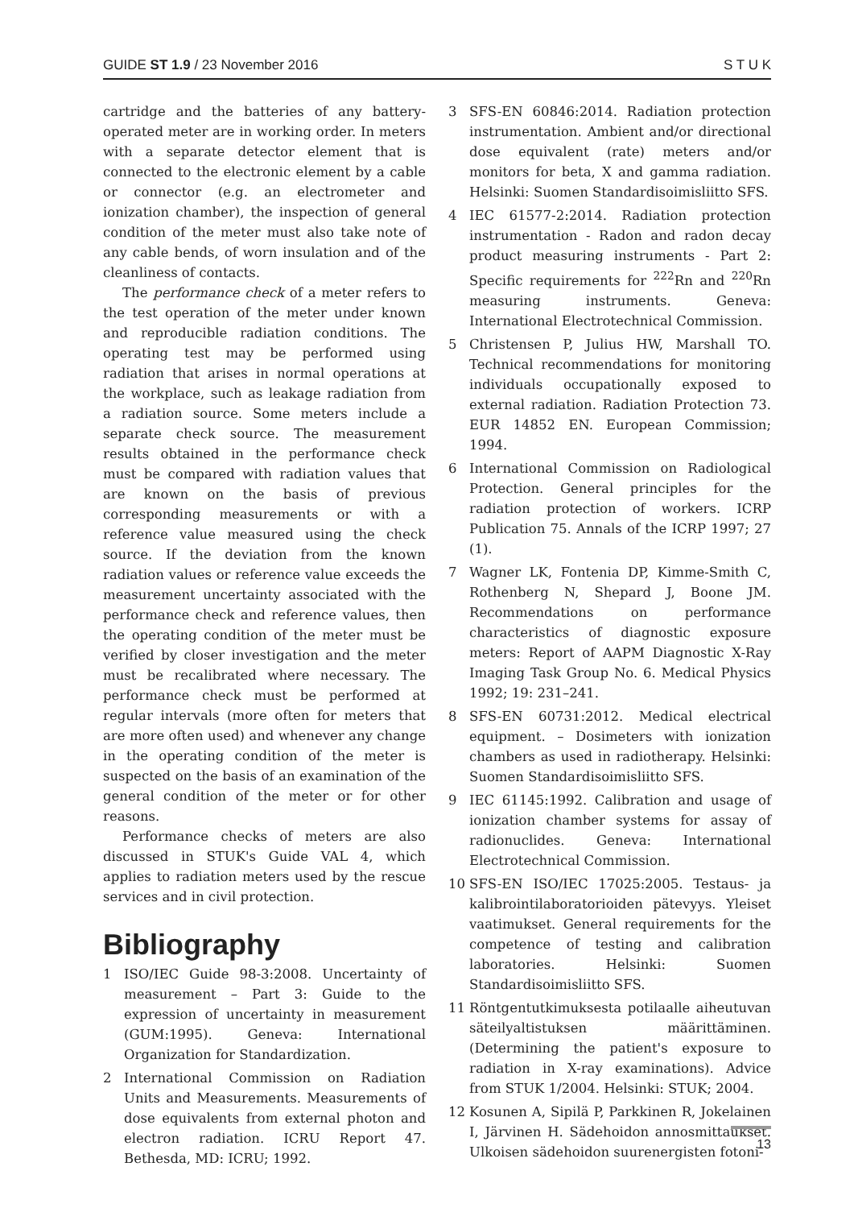GUIDE ST 1.9 / 23 November 2016 S T U K
cartridge and the batteries of any battery-operated meter are in working order. In meters with a separate detector element that is connected to the electronic element by a cable or connector (e.g. an electrometer and ionization chamber), the inspection of general condition of the meter must also take note of any cable bends, of worn insulation and of the cleanliness of contacts.
The performance check of a meter refers to the test operation of the meter under known and reproducible radiation conditions. The operating test may be performed using radiation that arises in normal operations at the workplace, such as leakage radiation from a radiation source. Some meters include a separate check source. The measurement results obtained in the performance check must be compared with radiation values that are known on the basis of previous corresponding measurements or with a reference value measured using the check source. If the deviation from the known radiation values or reference value exceeds the measurement uncertainty associated with the performance check and reference values, then the operating condition of the meter must be verified by closer investigation and the meter must be recalibrated where necessary. The performance check must be performed at regular intervals (more often for meters that are more often used) and whenever any change in the operating condition of the meter is suspected on the basis of an examination of the general condition of the meter or for other reasons.
Performance checks of meters are also discussed in STUK's Guide VAL 4, which applies to radiation meters used by the rescue services and in civil protection.
Bibliography
1 ISO/IEC Guide 98-3:2008. Uncertainty of measurement – Part 3: Guide to the expression of uncertainty in measurement (GUM:1995). Geneva: International Organization for Standardization.
2 International Commission on Radiation Units and Measurements. Measurements of dose equivalents from external photon and electron radiation. ICRU Report 47. Bethesda, MD: ICRU; 1992.
3 SFS-EN 60846:2014. Radiation protection instrumentation. Ambient and/or directional dose equivalent (rate) meters and/or monitors for beta, X and gamma radiation. Helsinki: Suomen Standardisoimisliitto SFS.
4 IEC 61577-2:2014. Radiation protection instrumentation - Radon and radon decay product measuring instruments - Part 2: Specific requirements for <sup>222</sup>Rn and <sup>220</sup>Rn measuring instruments. Geneva: International Electrotechnical Commission.
5 Christensen P, Julius HW, Marshall TO. Technical recommendations for monitoring individuals occupationally exposed to external radiation. Radiation Protection 73. EUR 14852 EN. European Commission; 1994.
6 International Commission on Radiological Protection. General principles for the radiation protection of workers. ICRP Publication 75. Annals of the ICRP 1997; 27 (1).
7 Wagner LK, Fontenia DP, Kimme-Smith C, Rothenberg N, Shepard J, Boone JM. Recommendations on performance characteristics of diagnostic exposure meters: Report of AAPM Diagnostic X-Ray Imaging Task Group No. 6. Medical Physics 1992; 19: 231–241.
8 SFS-EN 60731:2012. Medical electrical equipment. – Dosimeters with ionization chambers as used in radiotherapy. Helsinki: Suomen Standardisoimisliitto SFS.
9 IEC 61145:1992. Calibration and usage of ionization chamber systems for assay of radionuclides. Geneva: International Electrotechnical Commission.
10 SFS-EN ISO/IEC 17025:2005. Testaus- ja kalibrointilaboratorioiden pätevyys. Yleiset vaatimukset. General requirements for the competence of testing and calibration laboratories. Helsinki: Suomen Standardisoimisliitto SFS.
11 Röntgentutkimuksesta potilaalle aiheutuvan säteilyaltistuksen määrittäminen. (Determining the patient's exposure to radiation in X-ray examinations). Advice from STUK 1/2004. Helsinki: STUK; 2004.
12 Kosunen A, Sipilä P, Parkkinen R, Jokelainen I, Järvinen H. Sädehoidon annosmittaukset. Ulkoisen sädehoidon suurenergisten fotoni-
13